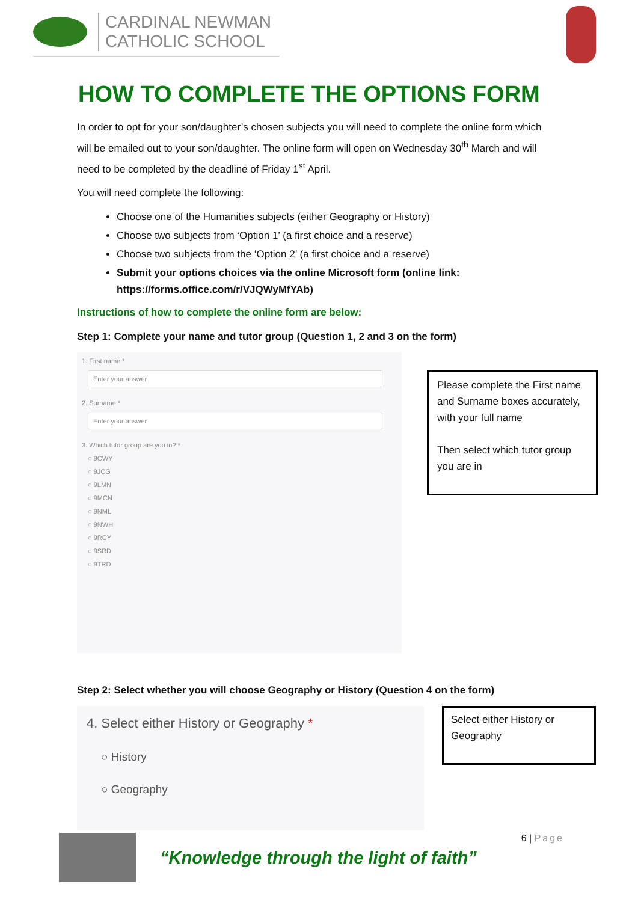CARDINAL NEWMAN
CATHOLIC SCHOOL
HOW TO COMPLETE THE OPTIONS FORM
In order to opt for your son/daughter’s chosen subjects you will need to complete the online form which will be emailed out to your son/daughter. The online form will open on Wednesday 30<sup>th</sup> March and will need to be completed by the deadline of Friday 1<sup>st</sup> April.
You will need complete the following:
Choose one of the Humanities subjects (either Geography or History)
Choose two subjects from ‘Option 1’ (a first choice and a reserve)
Choose two subjects from the ‘Option 2’ (a first choice and a reserve)
Submit your options choices via the online Microsoft form (online link: https://forms.office.com/r/VJQWyMfYAb)
Instructions of how to complete the online form are below:
Step 1: Complete your name and tutor group (Question 1, 2 and 3 on the form)
1. First name *
Enter your answer
2. Surname *
Enter your answer
3. Which tutor group are you in? *
○ 9CWY
○ 9JCG
○ 9LMN
○ 9MCN
○ 9NML
○ 9NWH
○ 9RCY
○ 9SRD
○ 9TRD
Please complete the First name and Surname boxes accurately, with your full name
Then select which tutor group you are in
Step 2: Select whether you will choose Geography or History (Question 4 on the form)
4. Select either History or Geography *
○ History
○ Geography
Select either History or Geography
“Knowledge through the light of faith”
6 | Page